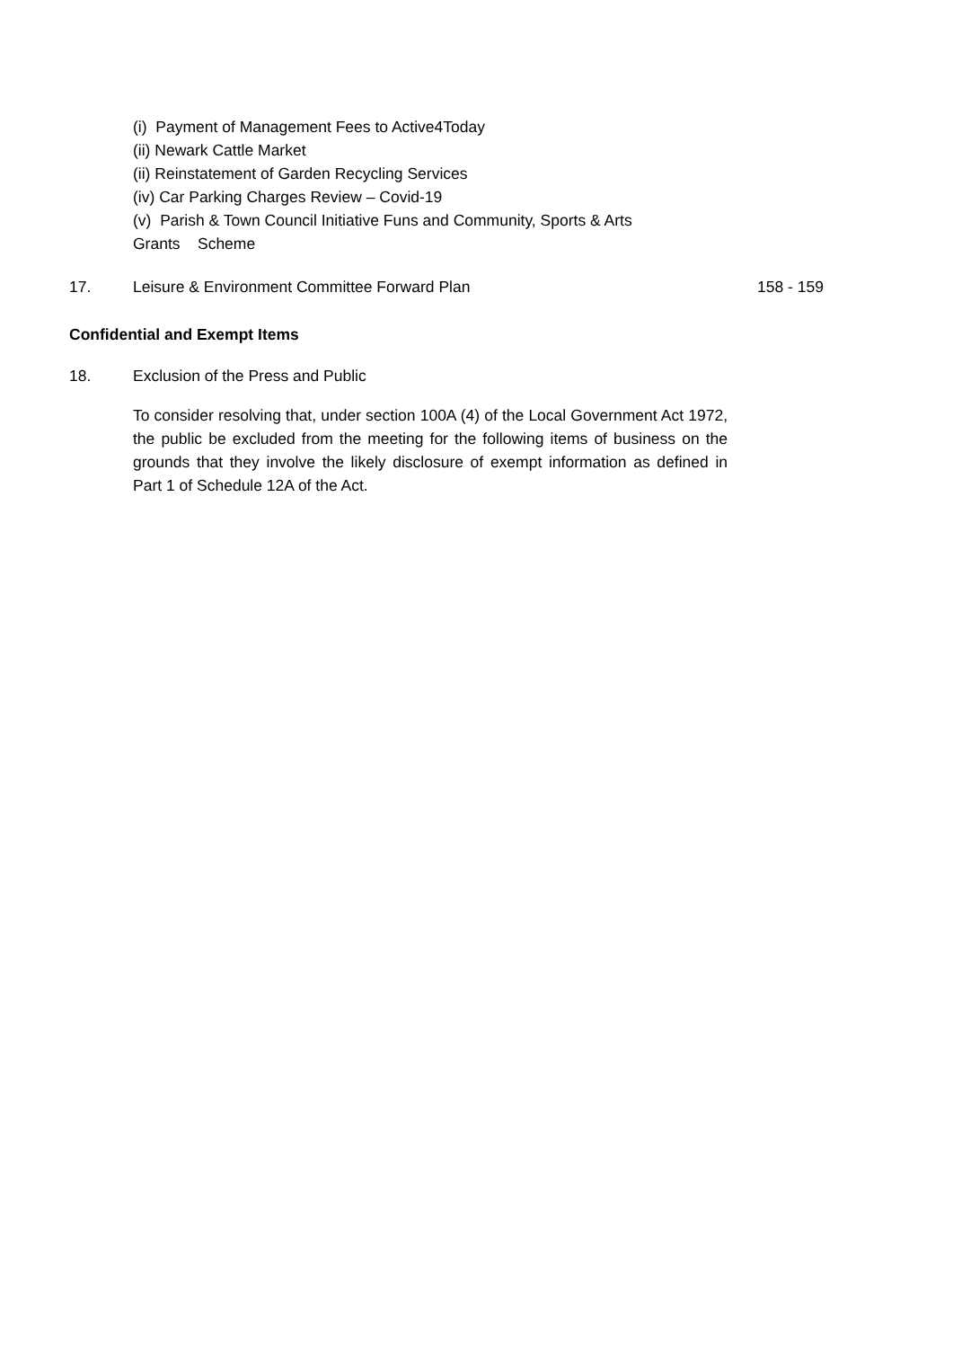(i) Payment of Management Fees to Active4Today
(ii) Newark Cattle Market
(ii) Reinstatement of Garden Recycling Services
(iv) Car Parking Charges Review – Covid-19
(v) Parish & Town Council Initiative Funs and Community, Sports & Arts
Grants Scheme
17. Leisure & Environment Committee Forward Plan
158 - 159
Confidential and Exempt Items
18. Exclusion of the Press and Public
To consider resolving that, under section 100A (4) of the Local Government Act 1972, the public be excluded from the meeting for the following items of business on the grounds that they involve the likely disclosure of exempt information as defined in Part 1 of Schedule 12A of the Act.